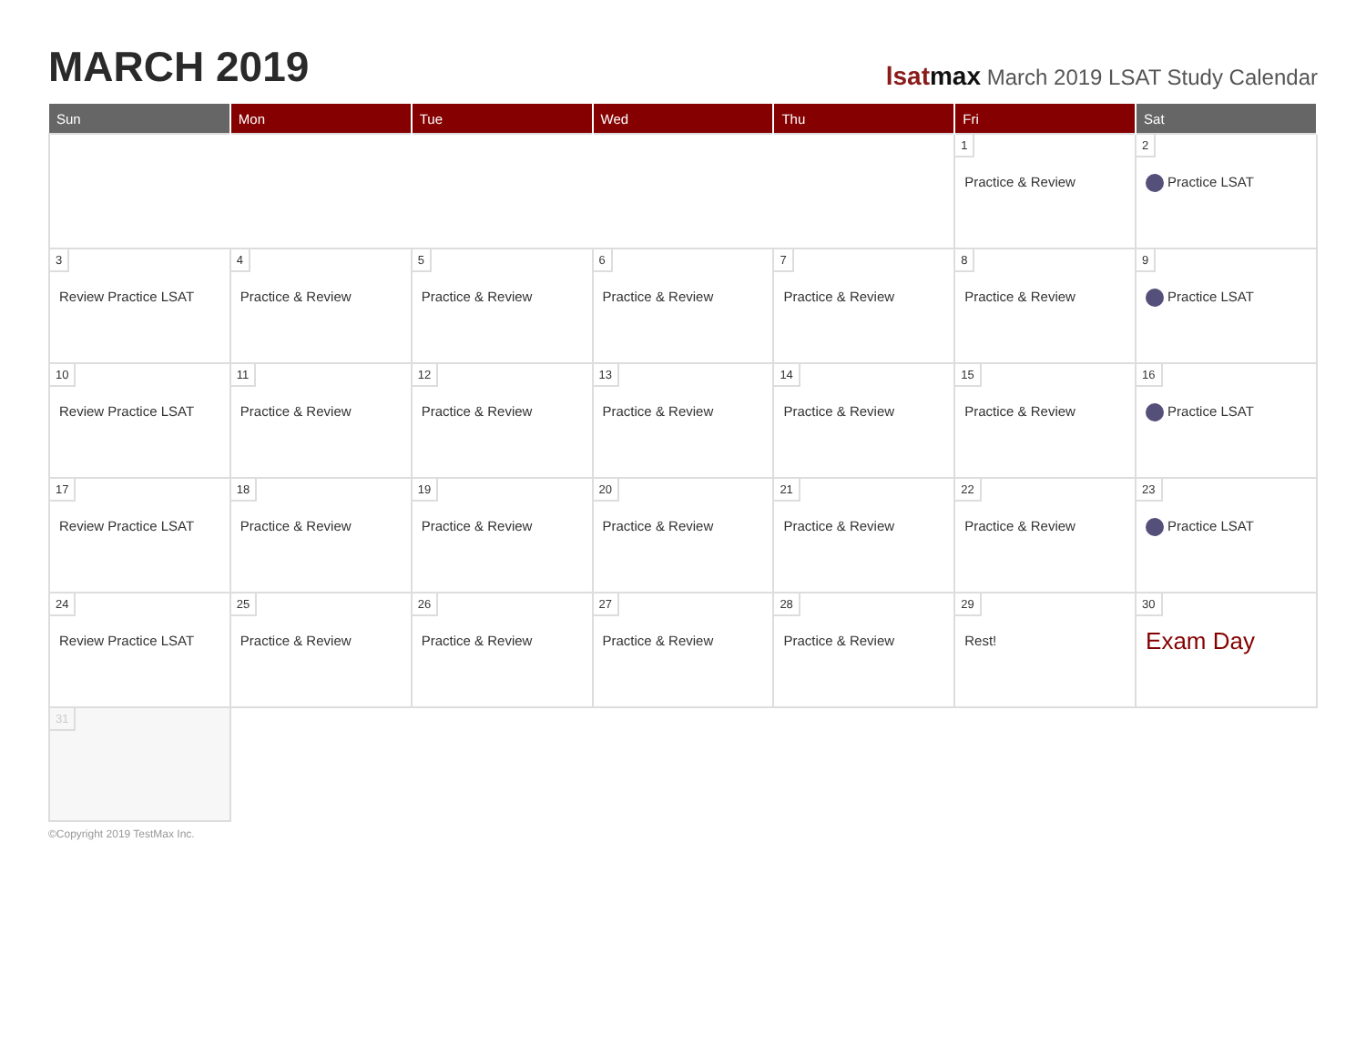MARCH 2019
lsat max March 2019 LSAT Study Calendar
| Sun | Mon | Tue | Wed | Thu | Fri | Sat |
| --- | --- | --- | --- | --- | --- | --- |
| | | | | | 1 Practice & Review | 2 Practice LSAT |
| 3 Review Practice LSAT | 4 Practice & Review | 5 Practice & Review | 6 Practice & Review | 7 Practice & Review | 8 Practice & Review | 9 Practice LSAT |
| 10 Review Practice LSAT | 11 Practice & Review | 12 Practice & Review | 13 Practice & Review | 14 Practice & Review | 15 Practice & Review | 16 Practice LSAT |
| 17 Review Practice LSAT | 18 Practice & Review | 19 Practice & Review | 20 Practice & Review | 21 Practice & Review | 22 Practice & Review | 23 Practice LSAT |
| 24 Review Practice LSAT | 25 Practice & Review | 26 Practice & Review | 27 Practice & Review | 28 Practice & Review | 29 Rest! | 30 Exam Day |
| 31 | | | | | | |
©Copyright 2019 TestMax Inc.